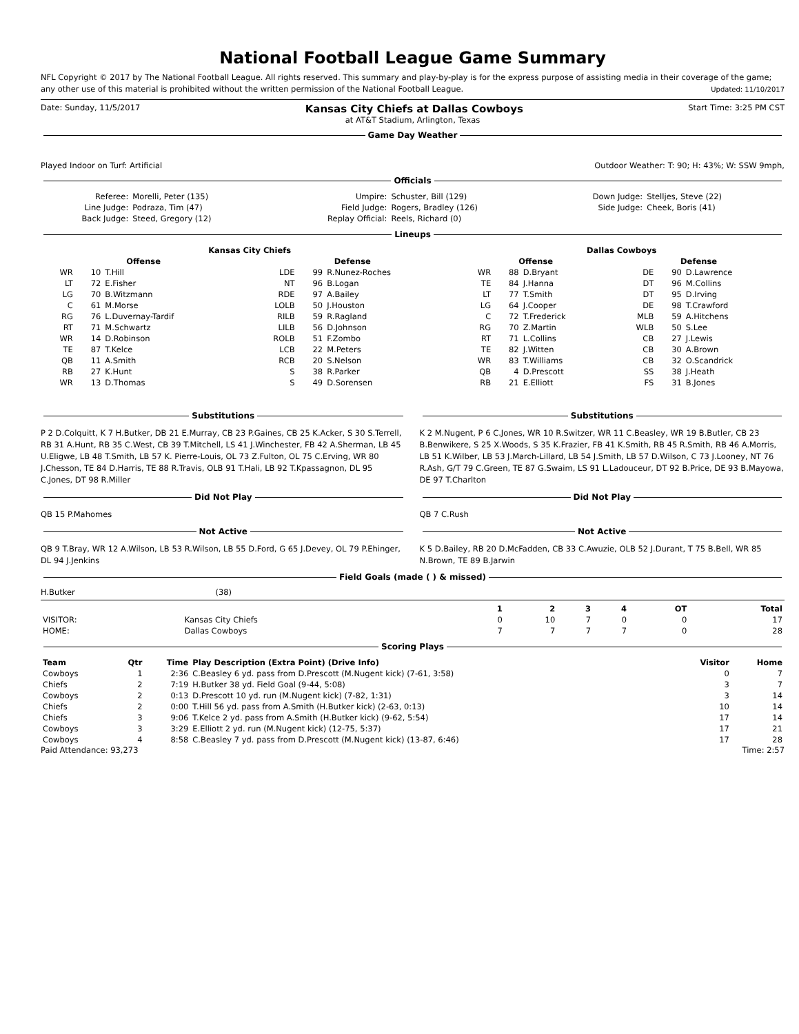National Football League Game Summary
NFL Copyright © 2017 by The National Football League. All rights reserved. This summary and play-by-play is for the express purpose of assisting media in their coverage of the game; any other use of this material is prohibited without the written permission of the National Football League. Updated: 11/10/2017
Date: Sunday, 11/5/2017 Kansas City Chiefs at Dallas Cowboys Start Time: 3:25 PM CST
at AT&T Stadium, Arlington, Texas
Game Day Weather
Played Indoor on Turf: Artificial Outdoor Weather: T: 90; H: 43%; W: SSW 9mph,
Officials
| Referee: | Morelli, Peter (135) | Umpire: | Schuster, Bill (129) | Down Judge: | Stelljes, Steve (22) |
| Line Judge: | Podraza, Tim (47) | Field Judge: | Rogers, Bradley (126) | Side Judge: | Cheek, Boris (41) |
| Back Judge: | Steed, Gregory (12) | Replay Official: | Reels, Richard (0) | | |
Lineups
| Kansas City Chiefs | | | | | | Dallas Cowboys | | | | | |
| --- | --- | --- | --- | --- | --- | --- | --- | --- | --- | --- | --- |
| Offense | | | Defense | | | Offense | | | Defense | | |
| WR | 10 | T.Hill | LDE | 99 | R.Nunez-Roches | WR | 88 | D.Bryant | DE | 90 | D.Lawrence |
| LT | 72 | E.Fisher | NT | 96 | B.Logan | TE | 84 | J.Hanna | DT | 96 | M.Collins |
| LG | 70 | B.Witzmann | RDE | 97 | A.Bailey | LT | 77 | T.Smith | DT | 95 | D.Irving |
| C | 61 | M.Morse | LOLB | 50 | J.Houston | LG | 64 | J.Cooper | DE | 98 | T.Crawford |
| RG | 76 | L.Duvernay-Tardif | RILB | 59 | R.Ragland | C | 72 | T.Frederick | MLB | 59 | A.Hitchens |
| RT | 71 | M.Schwartz | LILB | 56 | D.Johnson | RG | 70 | Z.Martin | WLB | 50 | S.Lee |
| WR | 14 | D.Robinson | ROLB | 51 | F.Zombo | RT | 71 | L.Collins | CB | 27 | J.Lewis |
| TE | 87 | T.Kelce | LCB | 22 | M.Peters | TE | 82 | J.Witten | CB | 30 | A.Brown |
| QB | 11 | A.Smith | RCB | 20 | S.Nelson | WR | 83 | T.Williams | CB | 32 | O.Scandrick |
| RB | 27 | K.Hunt | S | 38 | R.Parker | QB | 4 | D.Prescott | SS | 38 | J.Heath |
| WR | 13 | D.Thomas | S | 49 | D.Sorensen | RB | 21 | E.Elliott | FS | 31 | B.Jones |
Substitutions
P 2 D.Colquitt, K 7 H.Butker, DB 21 E.Murray, CB 23 P.Gaines, CB 25 K.Acker, S 30 S.Terrell, RB 31 A.Hunt, RB 35 C.West, CB 39 T.Mitchell, LS 41 J.Winchester, FB 42 A.Sherman, LB 45 U.Eligwe, LB 48 T.Smith, LB 57 K. Pierre-Louis, OL 73 Z.Fulton, OL 75 C.Erving, WR 80 J.Chesson, TE 84 D.Harris, TE 88 R.Travis, OLB 91 T.Hali, LB 92 T.Kpassagnon, DL 95 C.Jones, DT 98 R.Miller
Did Not Play
QB 15 P.Mahomes
Not Active
QB 9 T.Bray, WR 12 A.Wilson, LB 53 R.Wilson, LB 55 D.Ford, G 65 J.Devey, OL 79 P.Ehinger, DL 94 J.Jenkins
Substitutions
K 2 M.Nugent, P 6 C.Jones, WR 10 R.Switzer, WR 11 C.Beasley, WR 19 B.Butler, CB 23 B.Benwikere, S 25 X.Woods, S 35 K.Frazier, FB 41 K.Smith, RB 45 R.Smith, RB 46 A.Morris, LB 51 K.Wilber, LB 53 J.March-Lillard, LB 54 J.Smith, LB 57 D.Wilson, C 73 J.Looney, NT 76 R.Ash, G/T 79 C.Green, TE 87 G.Swaim, LS 91 L.Ladouceur, DT 92 B.Price, DE 93 B.Mayowa, DE 97 T.Charlton
Did Not Play
QB 7 C.Rush
Not Active
K 5 D.Bailey, RB 20 D.McFadden, CB 33 C.Awuzie, OLB 52 J.Durant, T 75 B.Bell, WR 85 N.Brown, TE 89 B.Jarwin
Field Goals (made ( ) & missed)
H.Butker (38)
| | | 1 | 2 | 3 | 4 | OT | Total |
| --- | --- | --- | --- | --- | --- | --- | --- |
| VISITOR: | Kansas City Chiefs | 0 | 10 | 7 | 0 | 0 | 17 |
| HOME: | Dallas Cowboys | 7 | 7 | 7 | 7 | 0 | 28 |
Scoring Plays
| Team | Qtr | Time | Play Description (Extra Point) (Drive Info) | Visitor | Home |
| --- | --- | --- | --- | --- | --- |
| Cowboys | 1 | 2:36 | C.Beasley 6 yd. pass from D.Prescott (M.Nugent kick) (7-61, 3:58) | 0 | 7 |
| Chiefs | 2 | 7:19 | H.Butker 38 yd. Field Goal (9-44, 5:08) | 3 | 7 |
| Cowboys | 2 | 0:13 | D.Prescott 10 yd. run (M.Nugent kick) (7-82, 1:31) | 3 | 14 |
| Chiefs | 2 | 0:00 | T.Hill 56 yd. pass from A.Smith (H.Butker kick) (2-63, 0:13) | 10 | 14 |
| Chiefs | 3 | 9:06 | T.Kelce 2 yd. pass from A.Smith (H.Butker kick) (9-62, 5:54) | 17 | 14 |
| Cowboys | 3 | 3:29 | E.Elliott 2 yd. run (M.Nugent kick) (12-75, 5:37) | 17 | 21 |
| Cowboys | 4 | 8:58 | C.Beasley 7 yd. pass from D.Prescott (M.Nugent kick) (13-87, 6:46) | 17 | 28 |
Paid Attendance: 93,273 Time: 2:57